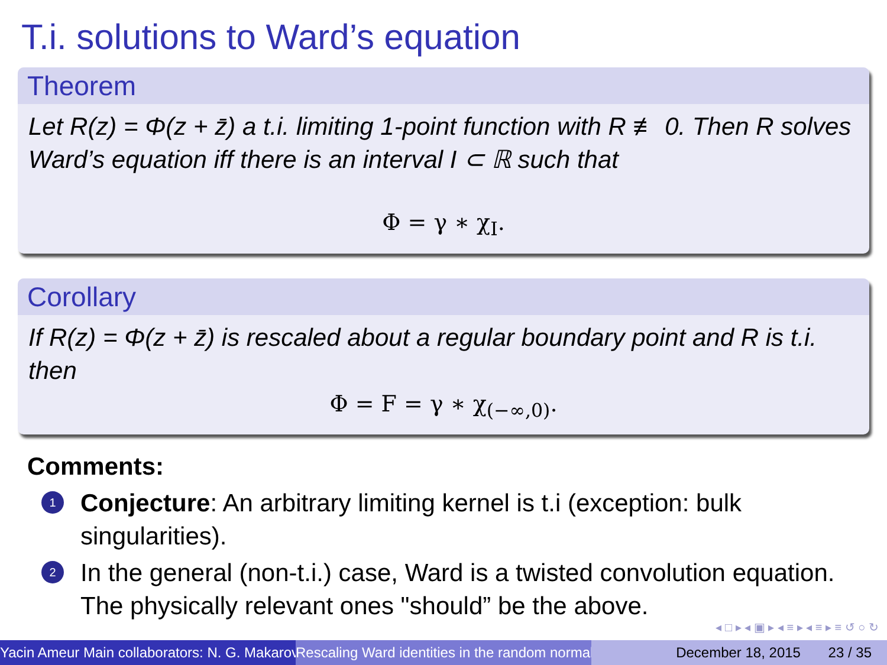T.i. solutions to Ward’s equation
Theorem
Let R(z) = Φ(z + z̄) a t.i. limiting 1-point function with R ≢ 0. Then R solves Ward’s equation iff there is an interval I ⊂ ℝ such that
Φ = γ ∗ χ<sub>I</sub>.
Corollary
If R(z) = Φ(z + z̄) is rescaled about a regular boundary point and R is t.i. then
Φ = F = γ ∗ χ<sub>(−∞,0)</sub>.
Comments:
1 Conjecture: An arbitrary limiting kernel is t.i (exception: bulk singularities).
2 In the general (non-t.i.) case, Ward is a twisted convolution equation. The physically relevant ones "should” be the above.
◂ □ ▸ ◂ ▣ ▸ ◂ ≡ ▸ ◂ ≡ ▸ ≡ ↺ ○ ↻
Yacin Ameur Main collaborators: N. G. Makarov Rescaling Ward identities in the random normal December 18, 2015 23 / 35